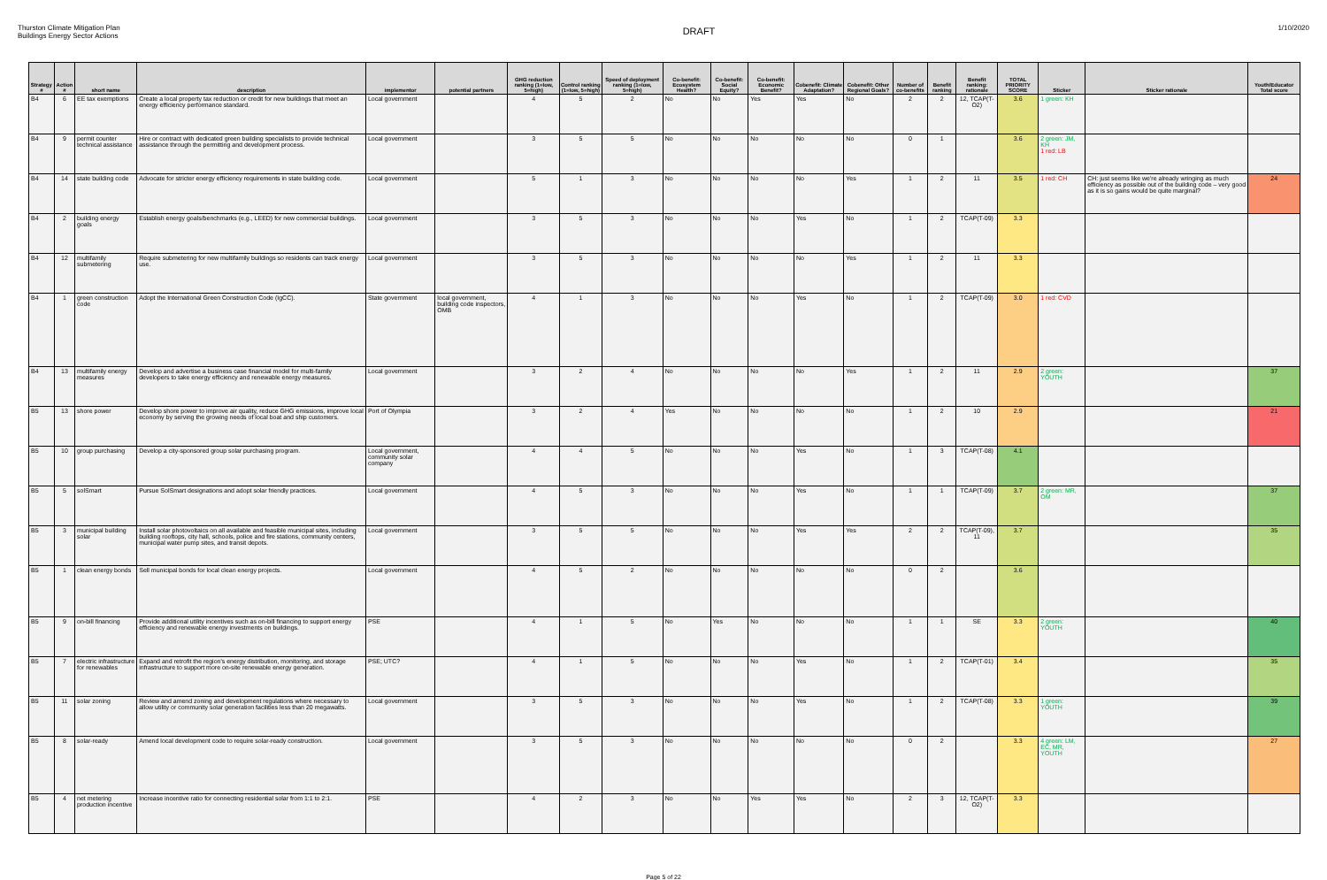Thurston Climate Mitigation Plan
Buildings Energy Sector Actions
DRAFT
1/10/2020
| Strategy # | Action # | short name | description | implementor | potential partners | GHG reduction ranking (1=low, 5=high) | Control ranking (1=low, 5=high) | Speed of deployment ranking (1=low, 5=high) | Co-benefit: Ecosystem Health? | Co-benefit: Social Equity? | Co-benefit: Economic Benefit? | Cobenefit: Climate Adaptation? | Cobenefit: Other Regional Goals? | Number of co-benefits | Benefit ranking | Benefit ranking: rationale | TOTAL PRIORITY SCORE | Sticker | Sticker rationale | Youth/Educator Total score |
| --- | --- | --- | --- | --- | --- | --- | --- | --- | --- | --- | --- | --- | --- | --- | --- | --- | --- | --- | --- | --- |
| B4 | 6 | EE tax exemptions | Create a local property tax reduction or credit for new buildings that meet an energy efficiency performance standard. | Local government | | 4 | 5 | 2 | No | No | Yes | Yes | No | 2 | 2 | 12, TCAP(T-O2) | 3.6 | 1 green: KH | | |
| B4 | 9 | permit counter technical assistance | Hire or contract with dedicated green building specialists to provide technical assistance through the permitting and development process. | Local government | | 3 | 5 | 5 | No | No | No | No | No | 0 | 1 | | 3.6 | 2 green: JM, KH 1 red: LB | | |
| B4 | 14 | state building code | Advocate for stricter energy efficiency requirements in state building code. | Local government | | 5 | 1 | 3 | No | No | No | No | Yes | 1 | 2 | 11 | 3.5 | 1 red: CH | CH: just seems like we're already wringing as much efficiency as possible out of the building code – very good as it is so gains would be quite marginal? | 24 |
| B4 | 2 | building energy goals | Establish energy goals/benchmarks (e.g., LEED) for new commercial buildings. | Local government | | 3 | 5 | 3 | No | No | No | Yes | No | 1 | 2 | TCAP(T-09) | 3.3 | | | |
| B4 | 12 | multifamily submetering | Require submetering for new multifamily buildings so residents can track energy use. | Local government | | 3 | 5 | 3 | No | No | No | No | Yes | 1 | 2 | 11 | 3.3 | | | |
| B4 | 1 | green construction code | Adopt the International Green Construction Code (IgCC). | State government | local government, building code inspectors, OMB | 4 | 1 | 3 | No | No | No | Yes | No | 1 | 2 | TCAP(T-09) | 3.0 | 1 red: CVD | | |
| B4 | 13 | multifamily energy measures | Develop and advertise a business case financial model for multi-family developers to take energy efficiency and renewable energy measures. | Local government | | 3 | 2 | 4 | No | No | No | No | Yes | 1 | 2 | 11 | 2.9 | 2 green: YOUTH | | 37 |
| B5 | 13 | shore power | Develop shore power to improve air quality, reduce GHG emissions, improve local economy by serving the growing needs of local boat and ship customers. | Port of Olympia | | 3 | 2 | 4 | Yes | No | No | No | No | 1 | 2 | 10 | 2.9 | | | 21 |
| B5 | 10 | group purchasing | Develop a city-sponsored group solar purchasing program. | Local government, community solar company | | 4 | 4 | 5 | No | No | No | Yes | No | 1 | 3 | TCAP(T-08) | 4.1 | | | |
| B5 | 5 | solSmart | Pursue SolSmart designations and adopt solar friendly practices. | Local government | | 4 | 5 | 3 | No | No | No | Yes | No | 1 | 1 | TCAP(T-09) | 3.7 | 2 green: MR, OM | | 37 |
| B5 | 3 | municipal building solar | Install solar photovoltaics on all available and feasible municipal sites, including building rooftops, city hall, schools, police and fire stations, community centers, municipal water pump sites, and transit depots. | Local government | | 3 | 5 | 5 | No | No | No | Yes | Yes | 2 | 2 | TCAP(T-09), 11 | 3.7 | | | 35 |
| B5 | 1 | clean energy bonds | Sell municipal bonds for local clean energy projects. | Local government | | 4 | 5 | 2 | No | No | No | No | No | 0 | 2 | | 3.6 | | | |
| B5 | 9 | on-bill financing | Provide additional utility incentives such as on-bill financing to support energy efficiency and renewable energy investments on buildings. | PSE | | 4 | 1 | 5 | No | Yes | No | No | No | 1 | 1 | SE | 3.3 | 2 green: YOUTH | | 40 |
| B5 | 7 | electric infrastructure for renewables | Expand and retrofit the region's energy distribution, monitoring, and storage infrastructure to support more on-site renewable energy generation. | PSE; UTC? | | 4 | 1 | 5 | No | No | No | Yes | No | 1 | 2 | TCAP(T-01) | 3.4 | | | 35 |
| B5 | 11 | solar zoning | Review and amend zoning and development regulations where necessary to allow utility or community solar generation facilities less than 20 megawatts. | Local government | | 3 | 5 | 3 | No | No | No | Yes | No | 1 | 2 | TCAP(T-08) | 3.3 | 1 green: YOUTH | | 39 |
| B5 | 8 | solar-ready | Amend local development code to require solar-ready construction. | Local government | | 3 | 5 | 3 | No | No | No | No | No | 0 | 2 | | 3.3 | 4 green: LM, EC, MR, YOUTH | | 27 |
| B5 | 4 | net metering production incentive | Increase incentive ratio for connecting residential solar from 1:1 to 2:1. | PSE | | 4 | 2 | 3 | No | No | Yes | Yes | No | 2 | 3 | 12, TCAP(T-O2) | 3.3 | | | |
Page 5 of 22